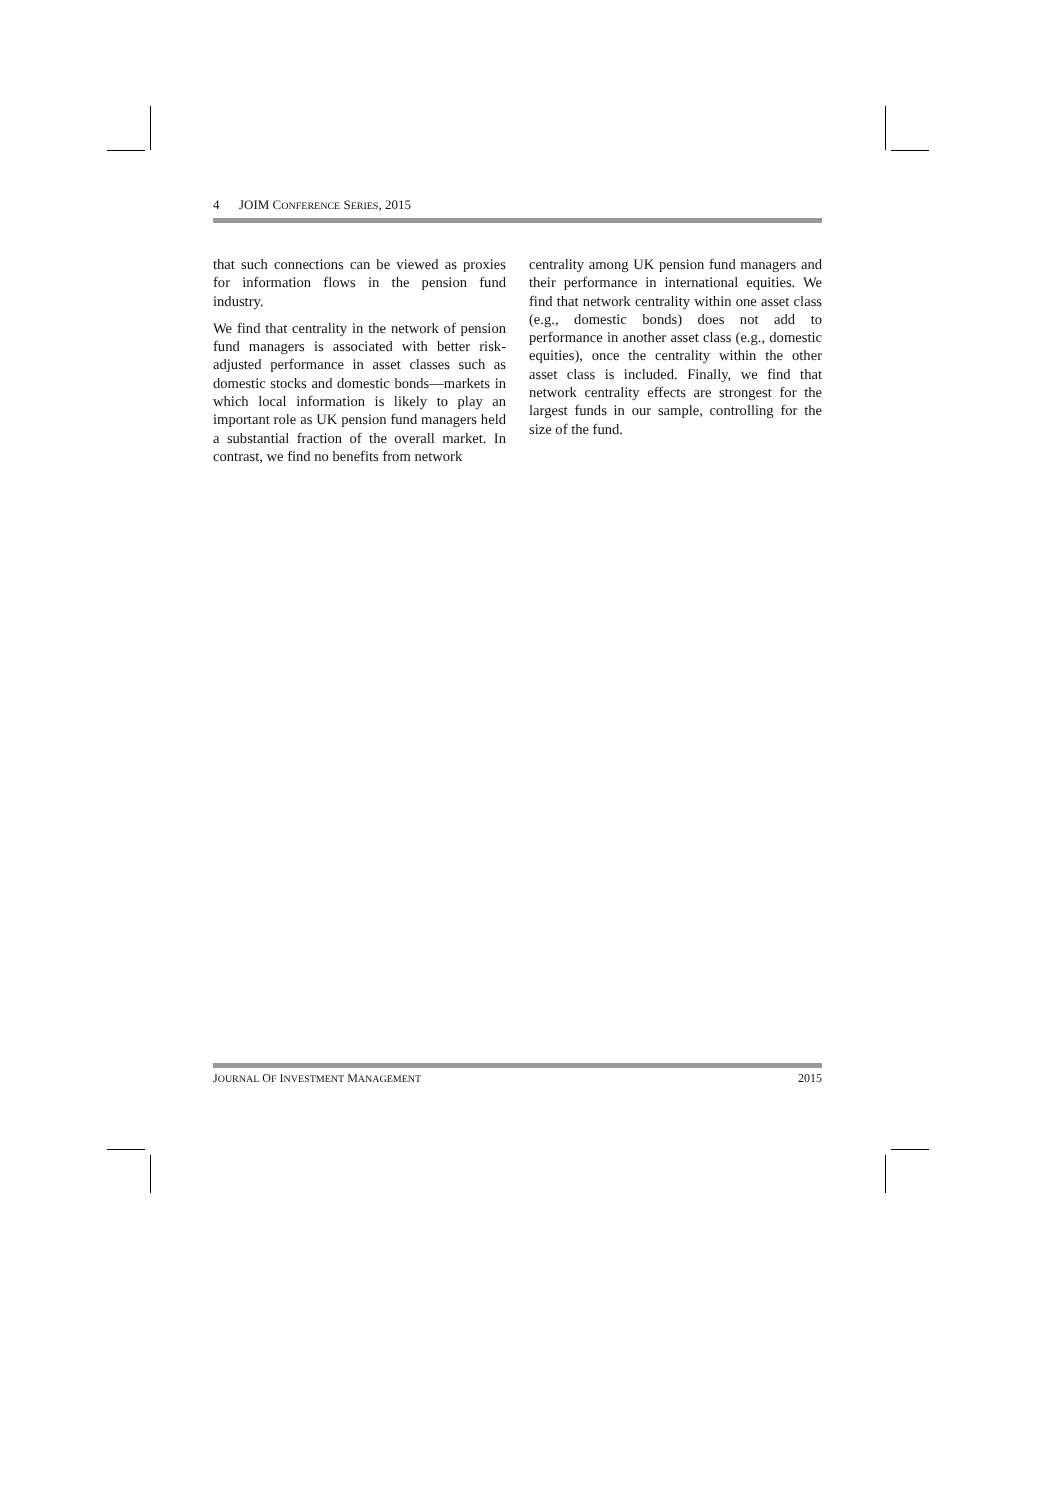4 JOIM CONFERENCE SERIES, 2015
that such connections can be viewed as proxies for information flows in the pension fund industry.
We find that centrality in the network of pension fund managers is associated with better risk-adjusted performance in asset classes such as domestic stocks and domestic bonds—markets in which local information is likely to play an important role as UK pension fund managers held a substantial fraction of the overall market. In contrast, we find no benefits from network
centrality among UK pension fund managers and their performance in international equities. We find that network centrality within one asset class (e.g., domestic bonds) does not add to performance in another asset class (e.g., domestic equities), once the centrality within the other asset class is included. Finally, we find that network centrality effects are strongest for the largest funds in our sample, controlling for the size of the fund.
JOURNAL OF INVESTMENT MANAGEMENT 2015